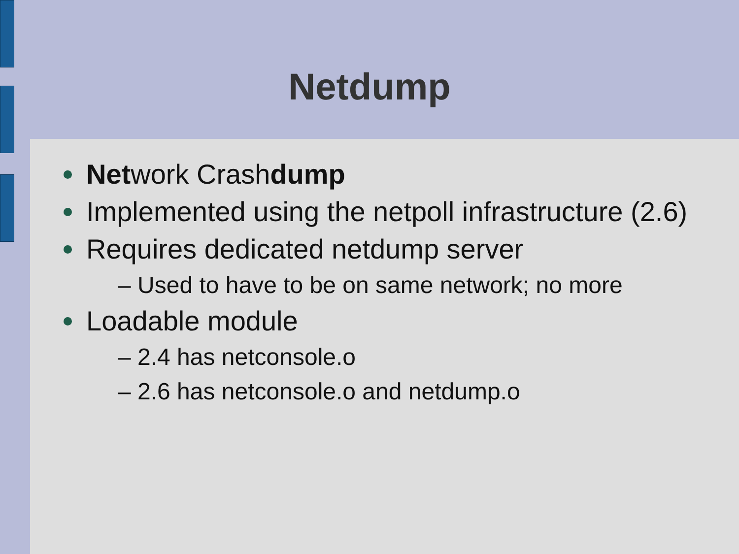Netdump
Network Crashdump
Implemented using the netpoll infrastructure (2.6)
Requires dedicated netdump server
– Used to have to be on same network; no more
Loadable module
– 2.4 has netconsole.o
– 2.6 has netconsole.o and netdump.o